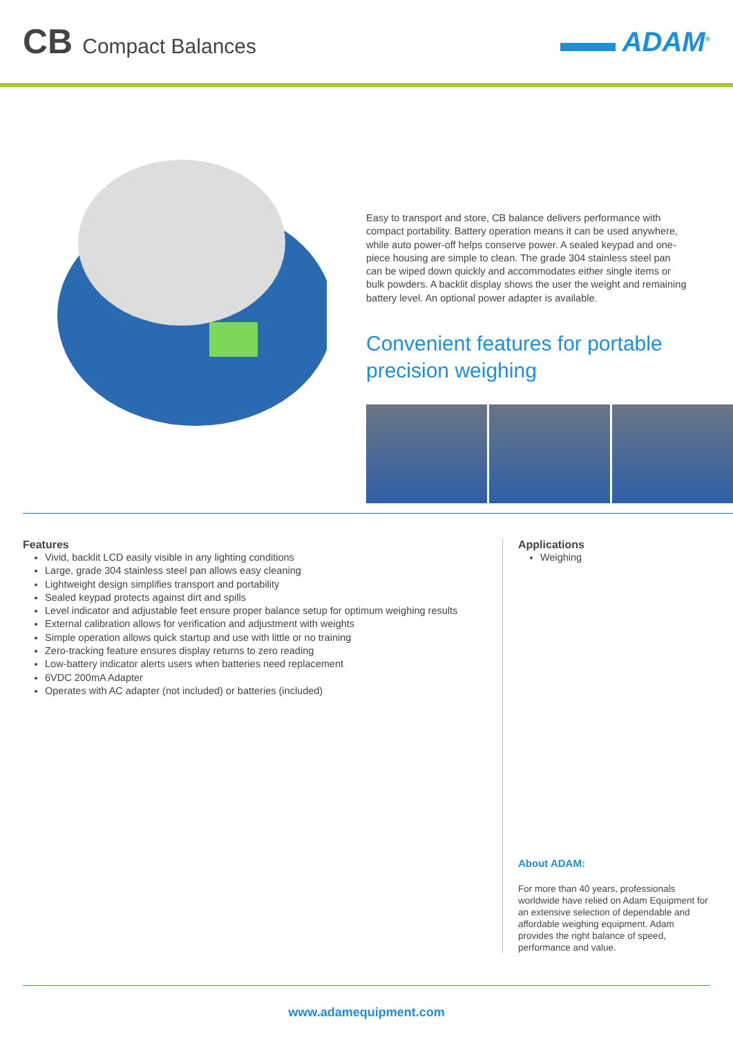CB Compact Balances
▬▬ ADAM<sup>®</sup>
Easy to transport and store, CB balance delivers performance with compact portability. Battery operation means it can be used anywhere, while auto power-off helps conserve power. A sealed keypad and one-piece housing are simple to clean. The grade 304 stainless steel pan can be wiped down quickly and accommodates either single items or bulk powders. A backlit display shows the user the weight and remaining battery level. An optional power adapter is available.
Convenient features for portable precision weighing
Features
Vivid, backlit LCD easily visible in any lighting conditions
Large, grade 304 stainless steel pan allows easy cleaning
Lightweight design simplifies transport and portability
Sealed keypad protects against dirt and spills
Level indicator and adjustable feet ensure proper balance setup for optimum weighing results
External calibration allows for verification and adjustment with weights
Simple operation allows quick startup and use with little or no training
Zero-tracking feature ensures display returns to zero reading
Low-battery indicator alerts users when batteries need replacement
6VDC 200mA Adapter
Operates with AC adapter (not included) or batteries (included)
Applications
Weighing
About ADAM:
For more than 40 years, professionals worldwide have relied on Adam Equipment for an extensive selection of dependable and affordable weighing equipment. Adam provides the right balance of speed, performance and value.
www.adamequipment.com